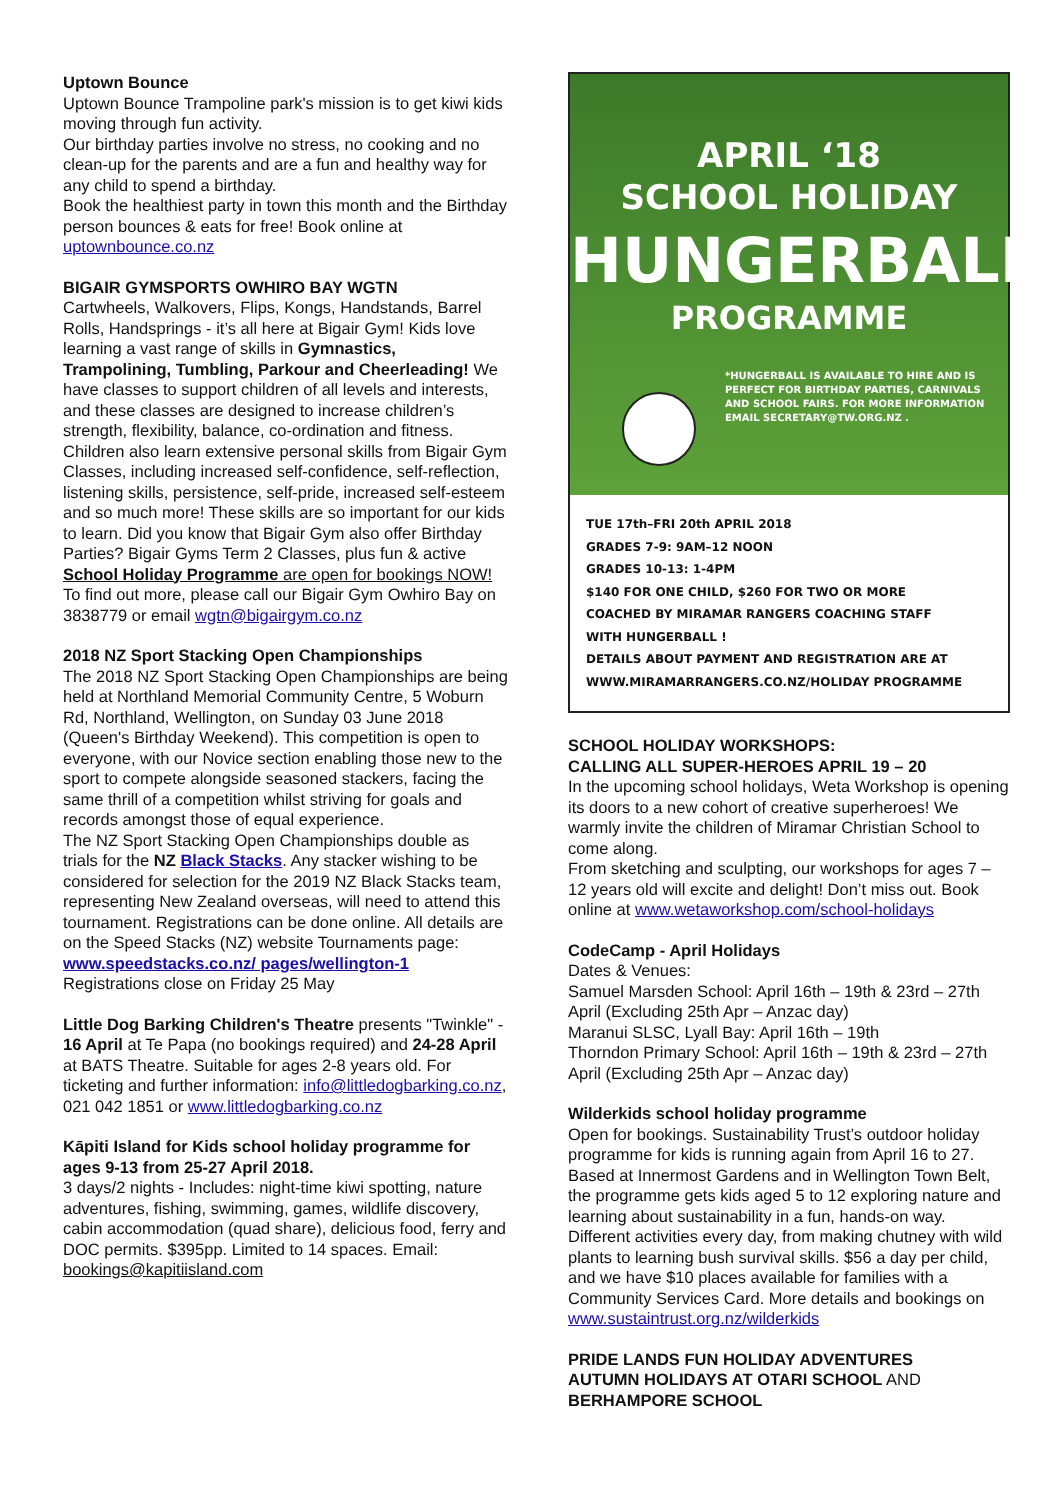Uptown Bounce
Uptown Bounce Trampoline park's mission is to get kiwi kids moving through fun activity.
Our birthday parties involve no stress, no cooking and no clean-up for the parents and are a fun and healthy way for any child to spend a birthday.
Book the healthiest party in town this month and the Birthday person bounces & eats for free! Book online at uptownbounce.co.nz
BIGAIR GYMSPORTS OWHIRO BAY WGTN
Cartwheels, Walkovers, Flips, Kongs, Handstands, Barrel Rolls, Handsprings - it’s all here at Bigair Gym! Kids love learning a vast range of skills in Gymnastics, Trampolining, Tumbling, Parkour and Cheerleading! We have classes to support children of all levels and interests, and these classes are designed to increase children’s strength, flexibility, balance, co-ordination and fitness. Children also learn extensive personal skills from Bigair Gym Classes, including increased self-confidence, self-reflection, listening skills, persistence, self-pride, increased self-esteem and so much more! These skills are so important for our kids to learn. Did you know that Bigair Gym also offer Birthday Parties? Bigair Gyms Term 2 Classes, plus fun & active School Holiday Programme are open for bookings NOW! To find out more, please call our Bigair Gym Owhiro Bay on 3838779 or email wgtn@bigairgym.co.nz
2018 NZ Sport Stacking Open Championships
The 2018 NZ Sport Stacking Open Championships are being held at Northland Memorial Community Centre, 5 Woburn Rd, Northland, Wellington, on Sunday 03 June 2018 (Queen's Birthday Weekend). This competition is open to everyone, with our Novice section enabling those new to the sport to compete alongside seasoned stackers, facing the same thrill of a competition whilst striving for goals and records amongst those of equal experience.
The NZ Sport Stacking Open Championships double as trials for the NZ Black Stacks. Any stacker wishing to be considered for selection for the 2019 NZ Black Stacks team, representing New Zealand overseas, will need to attend this tournament. Registrations can be done online. All details are on the Speed Stacks (NZ) website Tournaments page: www.speedstacks.co.nz/ pages/wellington-1
Registrations close on Friday 25 May
Little Dog Barking Children's Theatre presents "Twinkle" - 16 April at Te Papa (no bookings required) and 24-28 April at BATS Theatre. Suitable for ages 2-8 years old. For ticketing and further information: info@littledogbarking.co.nz, 021 042 1851 or www.littledogbarking.co.nz
Kāpiti Island for Kids school holiday programme for ages 9-13 from 25-27 April 2018.
3 days/2 nights - Includes: night-time kiwi spotting, nature adventures, fishing, swimming, games, wildlife discovery, cabin accommodation (quad share), delicious food, ferry and DOC permits. $395pp. Limited to 14 spaces. Email: bookings@kapitiisland.com
APRIL ‘18
SCHOOL HOLIDAY
HUNGERBALL*
PROGRAMME
*HUNGERBALL IS AVAILABLE TO HIRE AND IS PERFECT FOR BIRTHDAY PARTIES, CARNIVALS AND SCHOOL FAIRS. FOR MORE INFORMATION EMAIL SECRETARY@TW.ORG.NZ .
TUE 17th–FRI 20th APRIL 2018
GRADES 7-9: 9AM–12 NOON
GRADES 10-13: 1-4PM
$140 FOR ONE CHILD, $260 FOR TWO OR MORE
COACHED BY MIRAMAR RANGERS COACHING STAFF
WITH HUNGERBALL !
DETAILS ABOUT PAYMENT AND REGISTRATION ARE AT
WWW.MIRAMARRANGERS.CO.NZ/HOLIDAY PROGRAMME
SCHOOL HOLIDAY WORKSHOPS:
CALLING ALL SUPER-HEROES APRIL 19 – 20
In the upcoming school holidays, Weta Workshop is opening its doors to a new cohort of creative superheroes! We warmly invite the children of Miramar Christian School to come along.
From sketching and sculpting, our workshops for ages 7 – 12 years old will excite and delight! Don’t miss out. Book online at www.wetaworkshop.com/school-holidays
CodeCamp - April Holidays
Dates & Venues:
Samuel Marsden School: April 16th – 19th & 23rd – 27th April (Excluding 25th Apr – Anzac day)
Maranui SLSC, Lyall Bay: April 16th – 19th
Thorndon Primary School: April 16th – 19th & 23rd – 27th April (Excluding 25th Apr – Anzac day)
Wilderkids school holiday programme
Open for bookings. Sustainability Trust’s outdoor holiday programme for kids is running again from April 16 to 27. Based at Innermost Gardens and in Wellington Town Belt, the programme gets kids aged 5 to 12 exploring nature and learning about sustainability in a fun, hands-on way. Different activities every day, from making chutney with wild plants to learning bush survival skills. $56 a day per child, and we have $10 places available for families with a Community Services Card. More details and bookings on www.sustaintrust.org.nz/wilderkids
PRIDE LANDS FUN HOLIDAY ADVENTURES
AUTUMN HOLIDAYS AT OTARI SCHOOL AND BERHAMPORE SCHOOL